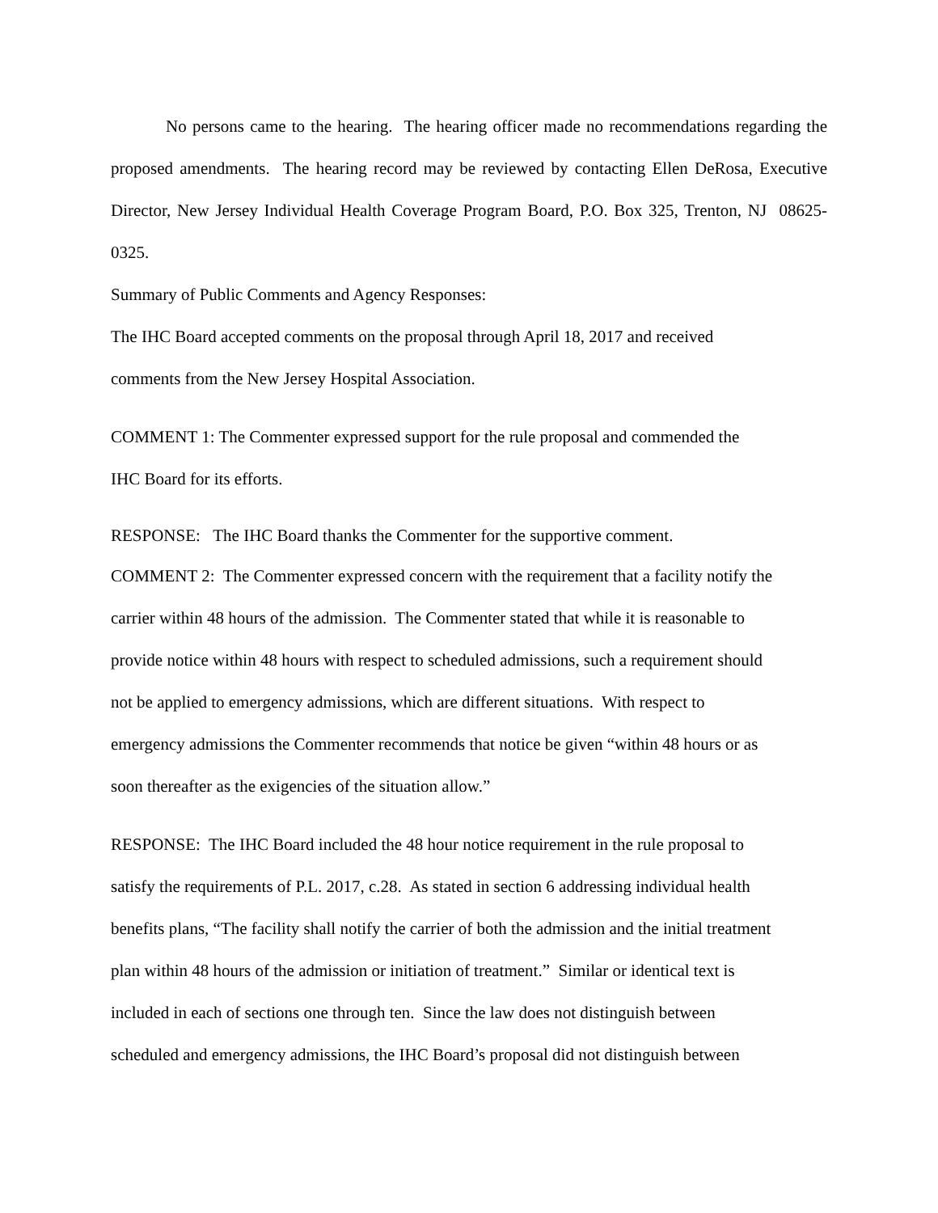No persons came to the hearing. The hearing officer made no recommendations regarding the proposed amendments. The hearing record may be reviewed by contacting Ellen DeRosa, Executive Director, New Jersey Individual Health Coverage Program Board, P.O. Box 325, Trenton, NJ 08625-0325.
Summary of Public Comments and Agency Responses:
The IHC Board accepted comments on the proposal through April 18, 2017 and received
comments from the New Jersey Hospital Association.
COMMENT 1: The Commenter expressed support for the rule proposal and commended the
IHC Board for its efforts.
RESPONSE: The IHC Board thanks the Commenter for the supportive comment.
COMMENT 2: The Commenter expressed concern with the requirement that a facility notify the
carrier within 48 hours of the admission. The Commenter stated that while it is reasonable to
provide notice within 48 hours with respect to scheduled admissions, such a requirement should
not be applied to emergency admissions, which are different situations. With respect to
emergency admissions the Commenter recommends that notice be given “within 48 hours or as
soon thereafter as the exigencies of the situation allow.”
RESPONSE: The IHC Board included the 48 hour notice requirement in the rule proposal to
satisfy the requirements of P.L. 2017, c.28. As stated in section 6 addressing individual health
benefits plans, “The facility shall notify the carrier of both the admission and the initial treatment
plan within 48 hours of the admission or initiation of treatment.” Similar or identical text is
included in each of sections one through ten. Since the law does not distinguish between
scheduled and emergency admissions, the IHC Board’s proposal did not distinguish between